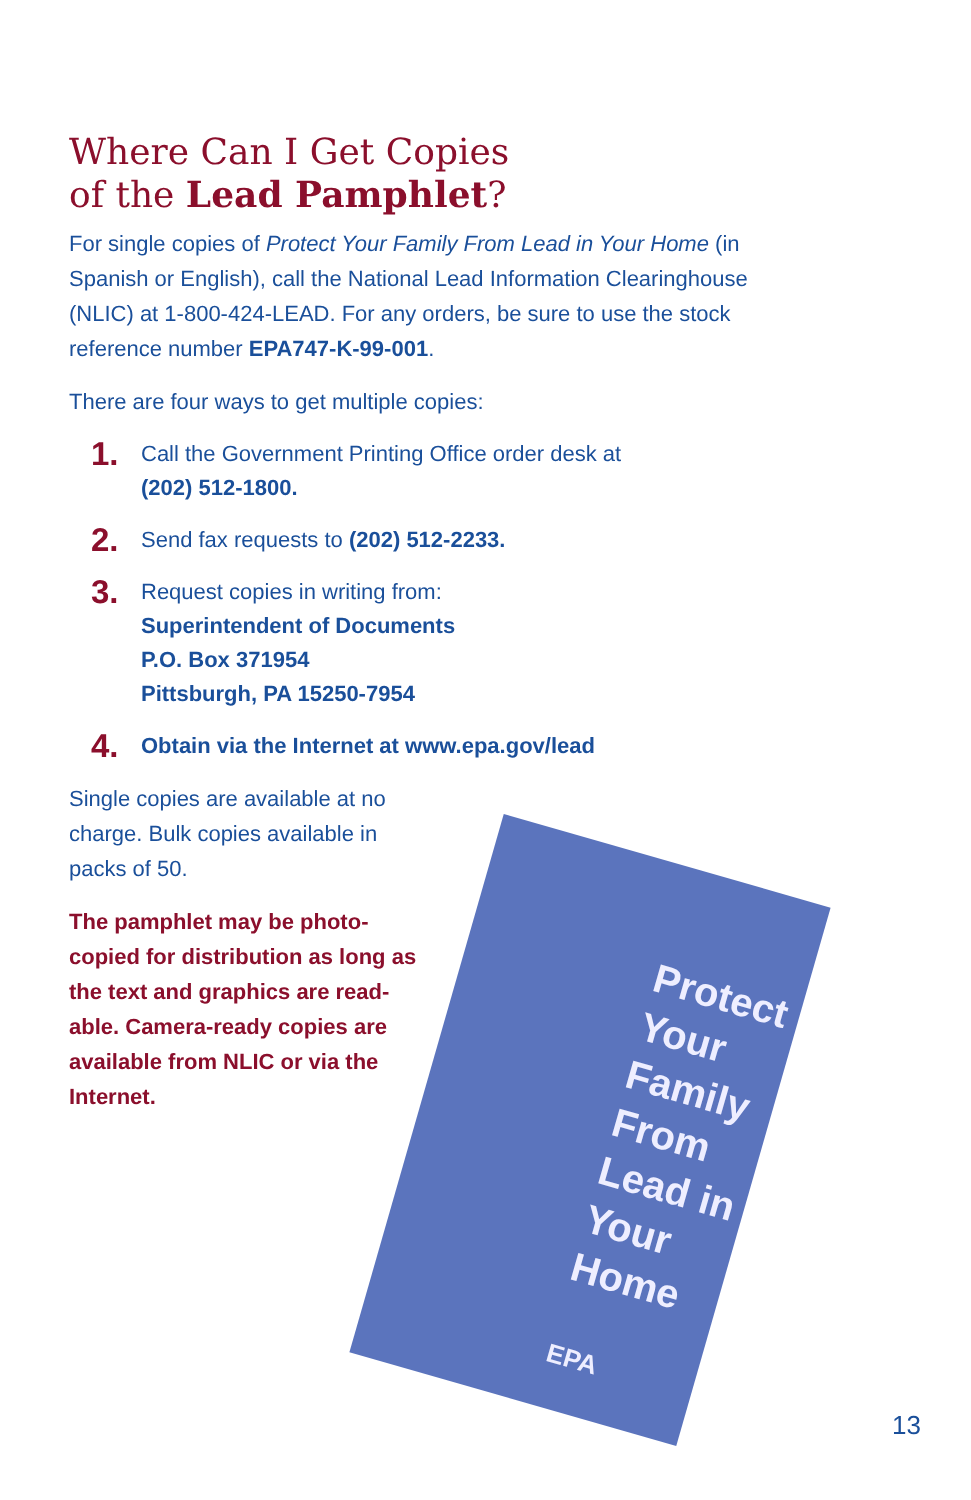Where Can I Get Copies
of the Lead Pamphlet?
For single copies of Protect Your Family From Lead in Your Home (in Spanish or English), call the National Lead Information Clearinghouse (NLIC) at 1-800-424-LEAD. For any orders, be sure to use the stock reference number EPA747-K-99-001.
There are four ways to get multiple copies:
1. Call the Government Printing Office order desk at
(202) 512-1800.
2. Send fax requests to (202) 512-2233.
3. Request copies in writing from:
Superintendent of Documents
P.O. Box 371954
Pittsburgh, PA 15250-7954
4. Obtain via the Internet at www.epa.gov/lead
Single copies are available at no charge. Bulk copies available in packs of 50.
The pamphlet may be photo-copied for distribution as long as the text and graphics are read-able. Camera-ready copies are available from NLIC or via the Internet.
Protect Your Family From Lead in Your Home
EPA
13